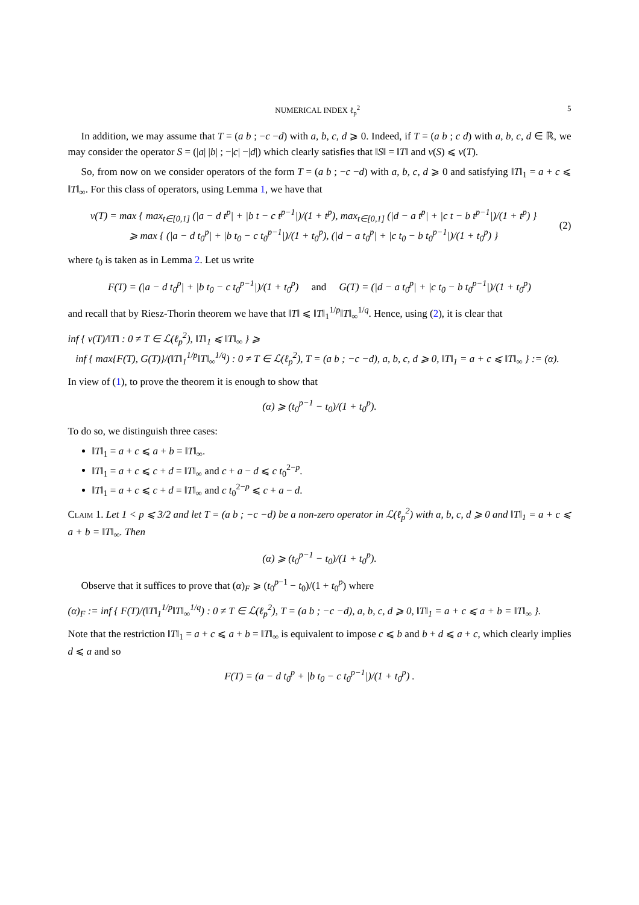NUMERICAL INDEX ℓ<sub>p</sub><sup>2</sup> 5
In addition, we may assume that T = (a b ; −c −d) with a, b, c, d ⩾ 0. Indeed, if T = (a b ; c d) with a, b, c, d ∈ ℝ, we may consider the operator S = (|a| |b| ; −|c| −|d|) which clearly satisfies that ‖S‖ = ‖T‖ and v(S) ⩽ v(T).
So, from now on we consider operators of the form T = (a b ; −c −d) with a, b, c, d ⩾ 0 and satisfying ‖T‖<sub>1</sub> = a + c ⩽ ‖T‖<sub>∞</sub>. For this class of operators, using Lemma 1, we have that
v(T) = max { max<sub>t∈[0,1]</sub> (|a − d t<sup>p</sup>| + |b t − c t<sup>p−1</sup>|)/(1 + t<sup>p</sup>), max<sub>t∈[0,1]</sub> (|d − a t<sup>p</sup>| + |c t − b t<sup>p−1</sup>|)/(1 + t<sup>p</sup>) }
⩾ max { (|a − d t<sub>0</sub><sup>p</sup>| + |b t<sub>0</sub> − c t<sub>0</sub><sup>p−1</sup>|)/(1 + t<sub>0</sub><sup>p</sup>), (|d − a t<sub>0</sub><sup>p</sup>| + |c t<sub>0</sub> − b t<sub>0</sub><sup>p−1</sup>|)/(1 + t<sub>0</sub><sup>p</sup>) }
(2)
where t<sub>0</sub> is taken as in Lemma 2. Let us write
F(T) = (|a − d t<sub>0</sub><sup>p</sup>| + |b t<sub>0</sub> − c t<sub>0</sub><sup>p−1</sup>|)/(1 + t<sub>0</sub><sup>p</sup>) and G(T) = (|d − a t<sub>0</sub><sup>p</sup>| + |c t<sub>0</sub> − b t<sub>0</sub><sup>p−1</sup>|)/(1 + t<sub>0</sub><sup>p</sup>)
and recall that by Riesz-Thorin theorem we have that ‖T‖ ⩽ ‖T‖<sub>1</sub><sup>1/p</sup>‖T‖<sub>∞</sub><sup>1/q</sup>. Hence, using (2), it is clear that
inf { v(T)/‖T‖ : 0 ≠ T ∈ ℒ(ℓ<sub>p</sub><sup>2</sup>), ‖T‖<sub>1</sub> ⩽ ‖T‖<sub>∞</sub> } ⩾
inf { max{F(T), G(T)}/(‖T‖<sub>1</sub><sup>1/p</sup>‖T‖<sub>∞</sub><sup>1/q</sup>) : 0 ≠ T ∈ ℒ(ℓ<sub>p</sub><sup>2</sup>), T = (a b ; −c −d), a, b, c, d ⩾ 0, ‖T‖<sub>1</sub> = a + c ⩽ ‖T‖<sub>∞</sub> } := (α).
In view of (1), to prove the theorem it is enough to show that
(α) ⩾ (t<sub>0</sub><sup>p−1</sup> − t<sub>0</sub>)/(1 + t<sub>0</sub><sup>p</sup>).
To do so, we distinguish three cases:
‖T‖<sub>1</sub> = a + c ⩽ a + b = ‖T‖<sub>∞</sub>.
‖T‖<sub>1</sub> = a + c ⩽ c + d = ‖T‖<sub>∞</sub> and c + a − d ⩽ c t<sub>0</sub><sup>2−p</sup>.
‖T‖<sub>1</sub> = a + c ⩽ c + d = ‖T‖<sub>∞</sub> and c t<sub>0</sub><sup>2−p</sup> ⩽ c + a − d.
Claim 1. Let 1 < p ⩽ 3/2 and let T = (a b ; −c −d) be a non-zero operator in ℒ(ℓ<sub>p</sub><sup>2</sup>) with a, b, c, d ⩾ 0 and ‖T‖<sub>1</sub> = a + c ⩽ a + b = ‖T‖<sub>∞</sub>. Then
(α) ⩾ (t<sub>0</sub><sup>p−1</sup> − t<sub>0</sub>)/(1 + t<sub>0</sub><sup>p</sup>).
Observe that it suffices to prove that (α)<sub>F</sub> ⩾ (t<sub>0</sub><sup>p−1</sup> − t<sub>0</sub>)/(1 + t<sub>0</sub><sup>p</sup>) where
(α)<sub>F</sub> := inf { F(T)/(‖T‖<sub>1</sub><sup>1/p</sup>‖T‖<sub>∞</sub><sup>1/q</sup>) : 0 ≠ T ∈ ℒ(ℓ<sub>p</sub><sup>2</sup>), T = (a b ; −c −d), a, b, c, d ⩾ 0, ‖T‖<sub>1</sub> = a + c ⩽ a + b = ‖T‖<sub>∞</sub> }.
Note that the restriction ‖T‖<sub>1</sub> = a + c ⩽ a + b = ‖T‖<sub>∞</sub> is equivalent to impose c ⩽ b and b + d ⩽ a + c, which clearly implies d ⩽ a and so
F(T) = (a − d t<sub>0</sub><sup>p</sup> + |b t<sub>0</sub> − c t<sub>0</sub><sup>p−1</sup>|)/(1 + t<sub>0</sub><sup>p</sup>) .